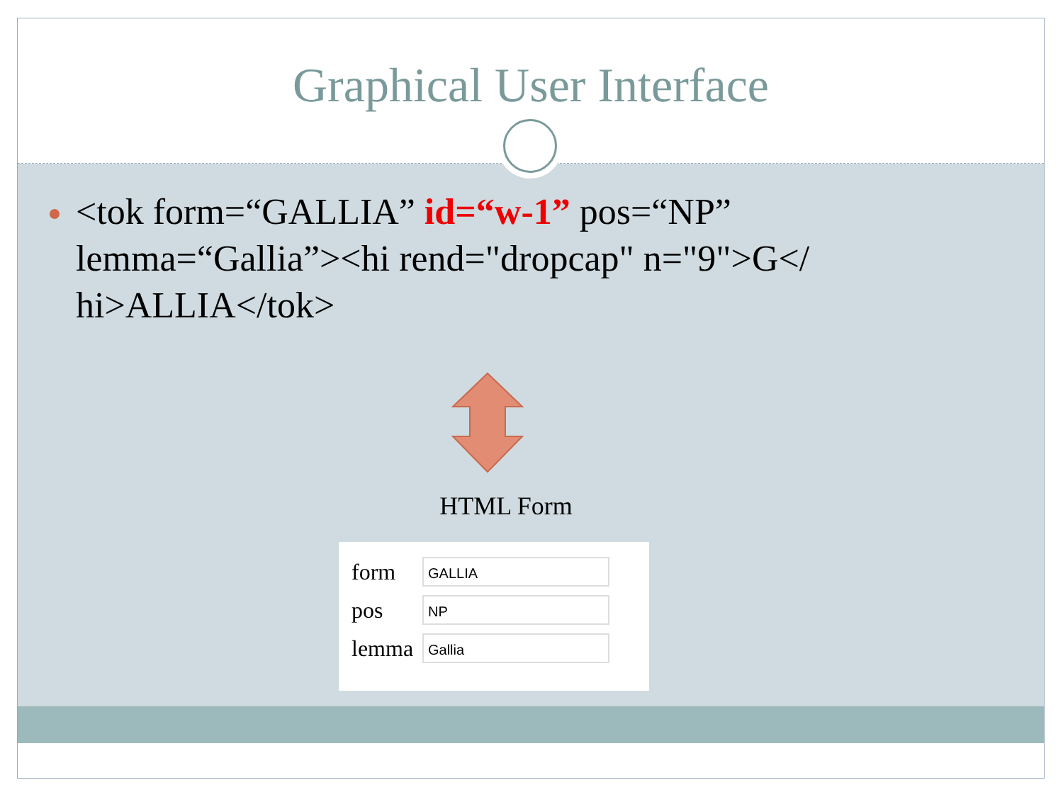Graphical User Interface
<tok form=“GALLIA” id=“w-1” pos=“NP” lemma=“Gallia”><hi rend="dropcap" n="9">G</ hi>ALLIA</tok>
HTML Form
form
GALLIA
pos
NP
lemma
Gallia